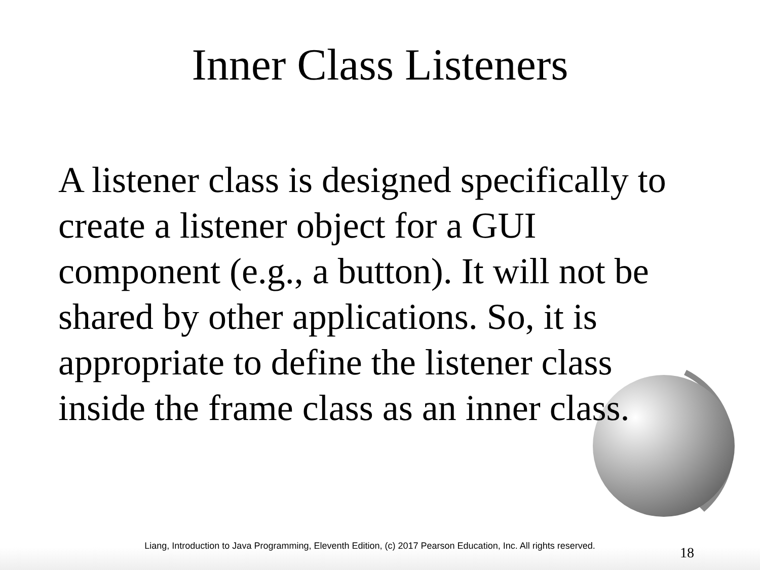Inner Class Listeners
A listener class is designed specifically to create a listener object for a GUI component (e.g., a button). It will not be shared by other applications. So, it is appropriate to define the listener class inside the frame class as an inner class.
Liang, Introduction to Java Programming, Eleventh Edition, (c) 2017 Pearson Education, Inc. All rights reserved.
18